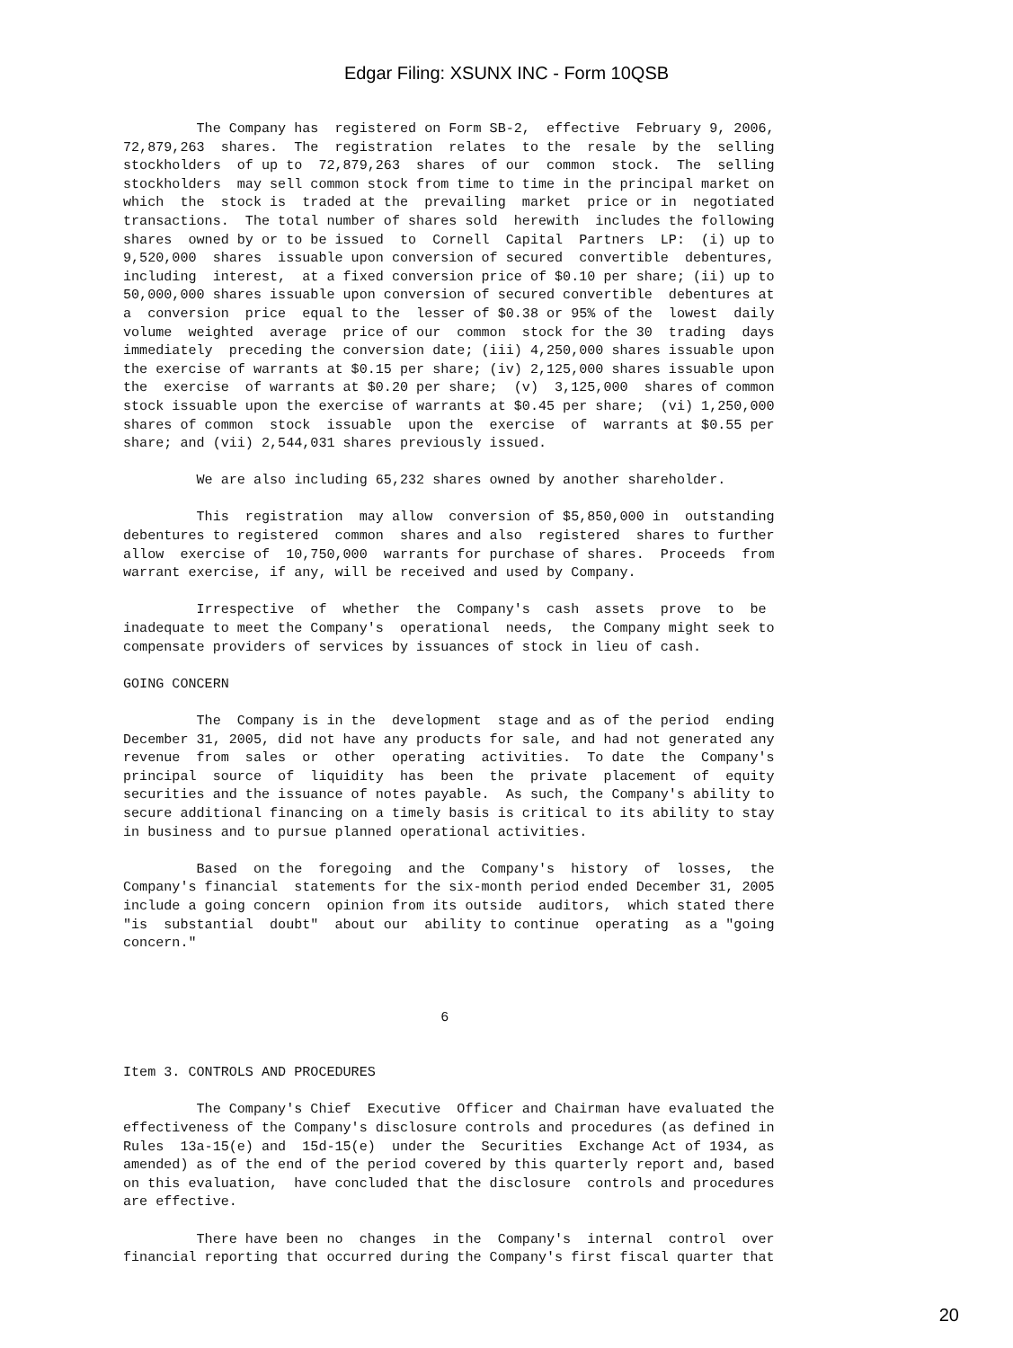Edgar Filing: XSUNX INC - Form 10QSB
         The Company has  registered on Form SB-2,  effective  February 9, 2006,
72,879,263  shares.  The  registration  relates  to the  resale  by the  selling
stockholders  of up to  72,879,263  shares  of our  common  stock.  The  selling
stockholders  may sell common stock from time to time in the principal market on
which  the  stock is  traded at the  prevailing  market  price or in  negotiated
transactions.  The total number of shares sold  herewith  includes the following
shares  owned by or to be issued  to  Cornell  Capital  Partners  LP:  (i) up to
9,520,000  shares  issuable upon conversion of secured  convertible  debentures,
including  interest,  at a fixed conversion price of $0.10 per share; (ii) up to
50,000,000 shares issuable upon conversion of secured convertible  debentures at
a  conversion  price  equal to the  lesser of $0.38 or 95% of the  lowest  daily
volume  weighted  average  price of our  common  stock for the 30  trading  days
immediately  preceding the conversion date; (iii) 4,250,000 shares issuable upon
the exercise of warrants at $0.15 per share; (iv) 2,125,000 shares issuable upon
the  exercise  of warrants at $0.20 per share;  (v)  3,125,000  shares of common
stock issuable upon the exercise of warrants at $0.45 per share;  (vi) 1,250,000
shares of common  stock  issuable  upon the  exercise  of  warrants at $0.55 per
share; and (vii) 2,544,031 shares previously issued.

         We are also including 65,232 shares owned by another shareholder.

         This  registration  may allow  conversion of $5,850,000 in  outstanding
debentures to registered  common  shares and also  registered  shares to further
allow  exercise of  10,750,000  warrants for purchase of shares.  Proceeds  from
warrant exercise, if any, will be received and used by Company.

         Irrespective  of  whether  the  Company's  cash  assets  prove  to  be
inadequate to meet the Company's  operational  needs,  the Company might seek to
compensate providers of services by issuances of stock in lieu of cash.

GOING CONCERN

         The  Company is in the  development  stage and as of the period  ending
December 31, 2005, did not have any products for sale, and had not generated any
revenue  from  sales  or  other  operating  activities.  To date  the  Company's
principal  source  of  liquidity  has  been  the  private  placement  of  equity
securities and the issuance of notes payable.  As such, the Company's ability to
secure additional financing on a timely basis is critical to its ability to stay
in business and to pursue planned operational activities.

         Based  on the  foregoing  and the  Company's  history  of  losses,  the
Company's financial  statements for the six-month period ended December 31, 2005
include a going concern  opinion from its outside  auditors,  which stated there
"is  substantial  doubt"  about our  ability to continue  operating  as a "going
concern."



                                       6


Item 3. CONTROLS AND PROCEDURES

         The Company's Chief  Executive  Officer and Chairman have evaluated the
effectiveness of the Company's disclosure controls and procedures (as defined in
Rules  13a-15(e) and  15d-15(e)  under the  Securities  Exchange Act of 1934, as
amended) as of the end of the period covered by this quarterly report and, based
on this evaluation,  have concluded that the disclosure  controls and procedures
are effective.

         There have been no  changes  in the  Company's  internal  control  over
financial reporting that occurred during the Company's first fiscal quarter that
20